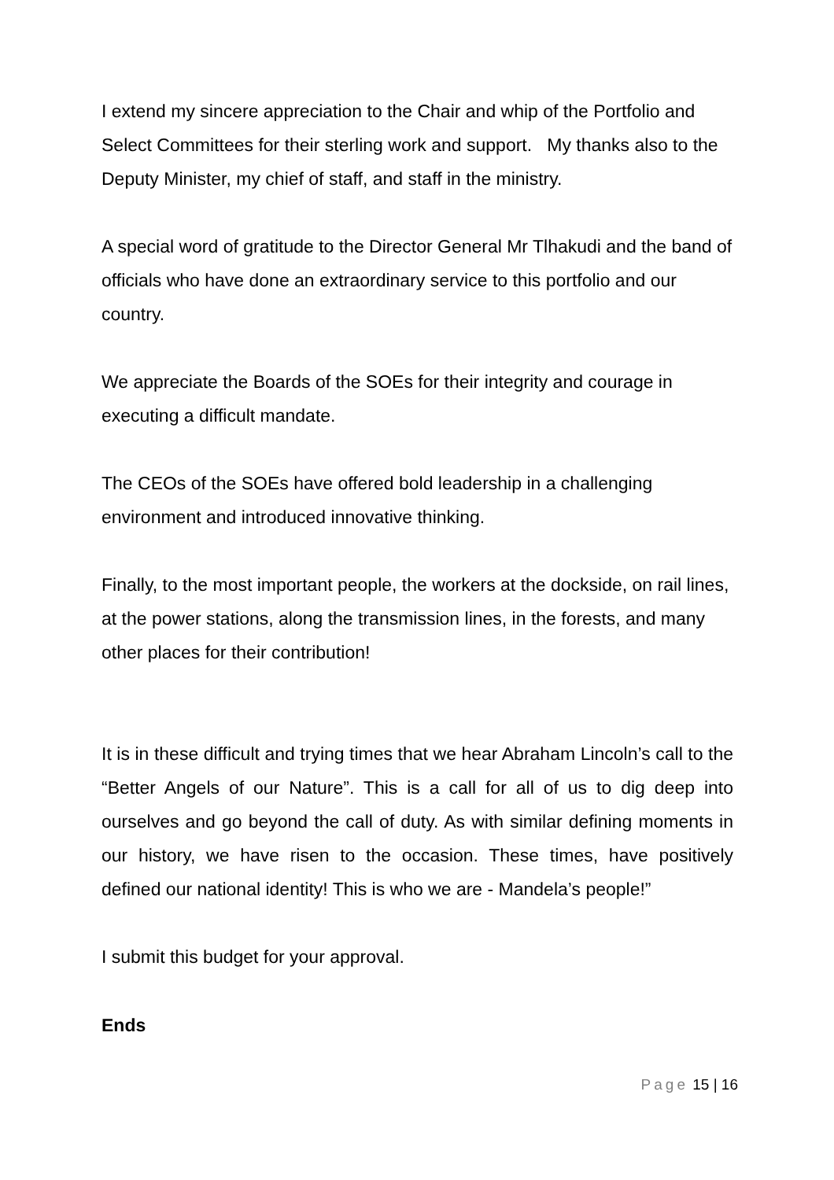I extend my sincere appreciation to the Chair and whip of the Portfolio and Select Committees for their sterling work and support. My thanks also to the Deputy Minister, my chief of staff, and staff in the ministry.
A special word of gratitude to the Director General Mr Tlhakudi and the band of officials who have done an extraordinary service to this portfolio and our country.
We appreciate the Boards of the SOEs for their integrity and courage in executing a difficult mandate.
The CEOs of the SOEs have offered bold leadership in a challenging environment and introduced innovative thinking.
Finally, to the most important people, the workers at the dockside, on rail lines, at the power stations, along the transmission lines, in the forests, and many other places for their contribution!
It is in these difficult and trying times that we hear Abraham Lincoln’s call to the “Better Angels of our Nature”. This is a call for all of us to dig deep into ourselves and go beyond the call of duty. As with similar defining moments in our history, we have risen to the occasion. These times, have positively defined our national identity! This is who we are - Mandela’s people!”
I submit this budget for your approval.
Ends
Page 15 | 16